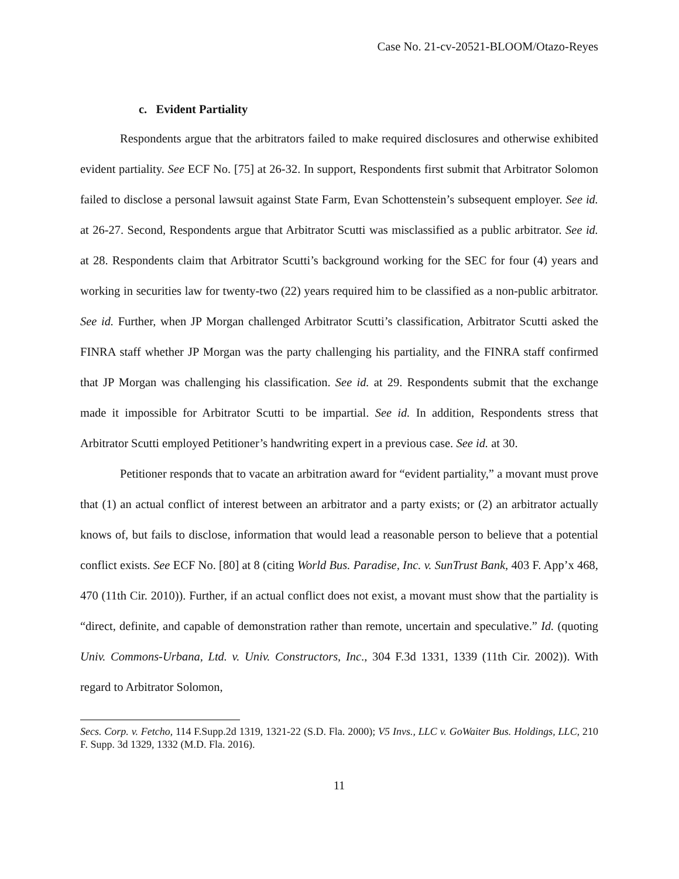Case No. 21-cv-20521-BLOOM/Otazo-Reyes
c. Evident Partiality
Respondents argue that the arbitrators failed to make required disclosures and otherwise exhibited evident partiality. See ECF No. [75] at 26-32. In support, Respondents first submit that Arbitrator Solomon failed to disclose a personal lawsuit against State Farm, Evan Schottenstein’s subsequent employer. See id. at 26-27. Second, Respondents argue that Arbitrator Scutti was misclassified as a public arbitrator. See id. at 28. Respondents claim that Arbitrator Scutti’s background working for the SEC for four (4) years and working in securities law for twenty-two (22) years required him to be classified as a non-public arbitrator. See id. Further, when JP Morgan challenged Arbitrator Scutti’s classification, Arbitrator Scutti asked the FINRA staff whether JP Morgan was the party challenging his partiality, and the FINRA staff confirmed that JP Morgan was challenging his classification. See id. at 29. Respondents submit that the exchange made it impossible for Arbitrator Scutti to be impartial. See id. In addition, Respondents stress that Arbitrator Scutti employed Petitioner’s handwriting expert in a previous case. See id. at 30.
Petitioner responds that to vacate an arbitration award for “evident partiality,” a movant must prove that (1) an actual conflict of interest between an arbitrator and a party exists; or (2) an arbitrator actually knows of, but fails to disclose, information that would lead a reasonable person to believe that a potential conflict exists. See ECF No. [80] at 8 (citing World Bus. Paradise, Inc. v. SunTrust Bank, 403 F. App’x 468, 470 (11th Cir. 2010)). Further, if an actual conflict does not exist, a movant must show that the partiality is “direct, definite, and capable of demonstration rather than remote, uncertain and speculative.” Id. (quoting Univ. Commons-Urbana, Ltd. v. Univ. Constructors, Inc., 304 F.3d 1331, 1339 (11th Cir. 2002)). With regard to Arbitrator Solomon,
Secs. Corp. v. Fetcho, 114 F.Supp.2d 1319, 1321-22 (S.D. Fla. 2000); V5 Invs., LLC v. GoWaiter Bus. Holdings, LLC, 210 F. Supp. 3d 1329, 1332 (M.D. Fla. 2016).
11